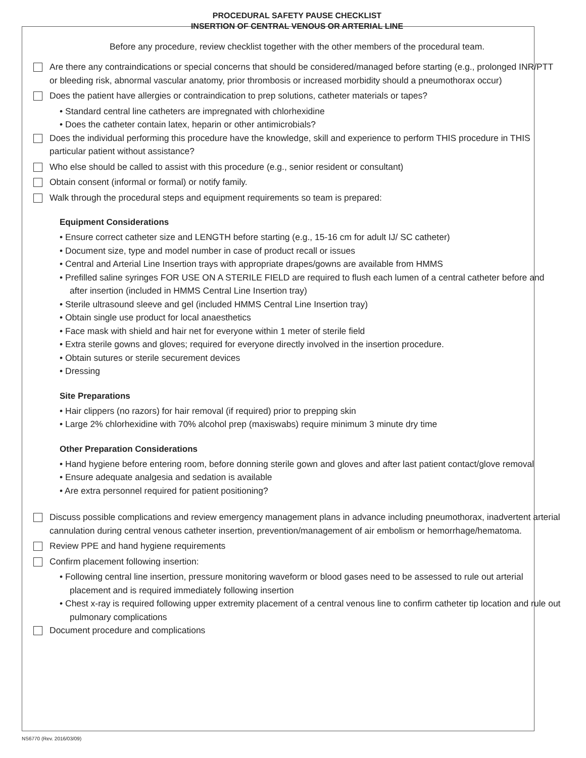PROCEDURAL SAFETY PAUSE CHECKLIST
INSERTION OF CENTRAL VENOUS OR ARTERIAL LINE
Before any procedure, review checklist together with the other members of the procedural team.
Are there any contraindications or special concerns that should be considered/managed before starting (e.g., prolonged INR/PTT or bleeding risk, abnormal vascular anatomy, prior thrombosis or increased morbidity should a pneumothorax occur)
Does the patient have allergies or contraindication to prep solutions, catheter materials or tapes?
• Standard central line catheters are impregnated with chlorhexidine
• Does the catheter contain latex, heparin or other antimicrobials?
Does the individual performing this procedure have the knowledge, skill and experience to perform THIS procedure in THIS particular patient without assistance?
Who else should be called to assist with this procedure (e.g., senior resident or consultant)
Obtain consent (informal or formal) or notify family.
Walk through the procedural steps and equipment requirements so team is prepared:
Equipment Considerations
• Ensure correct catheter size and LENGTH before starting (e.g., 15-16 cm for adult IJ/ SC catheter)
• Document size, type and model number in case of product recall or issues
• Central and Arterial Line Insertion trays with appropriate drapes/gowns are available from HMMS
• Prefilled saline syringes FOR USE ON A STERILE FIELD are required to flush each lumen of a central catheter before and after insertion (included in HMMS Central Line Insertion tray)
• Sterile ultrasound sleeve and gel (included HMMS Central Line Insertion tray)
• Obtain single use product for local anaesthetics
• Face mask with shield and hair net for everyone within 1 meter of sterile field
• Extra sterile gowns and gloves; required for everyone directly involved in the insertion procedure.
• Obtain sutures or sterile securement devices
• Dressing
Site Preparations
• Hair clippers (no razors) for hair removal (if required) prior to prepping skin
• Large 2% chlorhexidine with 70% alcohol prep (maxiswabs) require minimum 3 minute dry time
Other Preparation Considerations
• Hand hygiene before entering room, before donning sterile gown and gloves and after last patient contact/glove removal
• Ensure adequate analgesia and sedation is available
• Are extra personnel required for patient positioning?
Discuss possible complications and review emergency management plans in advance including pneumothorax, inadvertent arterial cannulation during central venous catheter insertion, prevention/management of air embolism or hemorrhage/hematoma.
Review PPE and hand hygiene requirements
Confirm placement following insertion:
• Following central line insertion, pressure monitoring waveform or blood gases need to be assessed to rule out arterial placement and is required immediately following insertion
• Chest x-ray is required following upper extremity placement of a central venous line to confirm catheter tip location and rule out pulmonary complications
Document procedure and complications
NS6770 (Rev. 2016/03/09)